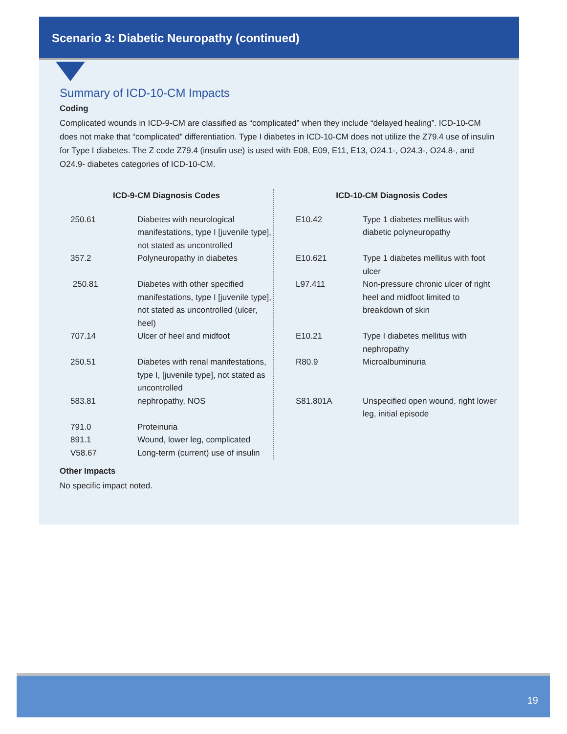Scenario 3: Diabetic Neuropathy (continued)
Summary of ICD-10-CM Impacts
Coding
Complicated wounds in ICD-9-CM are classified as “complicated” when they include “delayed healing”. ICD-10-CM does not make that “complicated” differentiation. Type I diabetes in ICD-10-CM does not utilize the Z79.4 use of insulin for Type I diabetes. The Z code Z79.4 (insulin use) is used with E08, E09, E11, E13, O24.1-, O24.3-, O24.8-, and O24.9- diabetes categories of ICD-10-CM.
| ICD-9-CM Diagnosis Codes | |
| --- | --- |
| 250.61 | Diabetes with neurological manifestations, type I [juvenile type], not stated as uncontrolled |
| 357.2 | Polyneuropathy in diabetes |
| 250.81 | Diabetes with other specified manifestations, type I [juvenile type], not stated as uncontrolled (ulcer, heel) |
| 707.14 | Ulcer of heel and midfoot |
| 250.51 | Diabetes with renal manifestations, type I, [juvenile type], not stated as uncontrolled |
| 583.81 | nephropathy, NOS |
| 791.0 | Proteinuria |
| 891.1 | Wound, lower leg, complicated |
| V58.67 | Long-term (current) use of insulin |
| ICD-10-CM Diagnosis Codes | |
| --- | --- |
| E10.42 | Type 1 diabetes mellitus with diabetic polyneuropathy |
| E10.621 | Type 1 diabetes mellitus with foot ulcer |
| L97.411 | Non-pressure chronic ulcer of right heel and midfoot limited to breakdown of skin |
| E10.21 | Type I diabetes mellitus with nephropathy |
| R80.9 | Microalbuminuria |
| S81.801A | Unspecified open wound, right lower leg, initial episode |
Other Impacts
No specific impact noted.
19